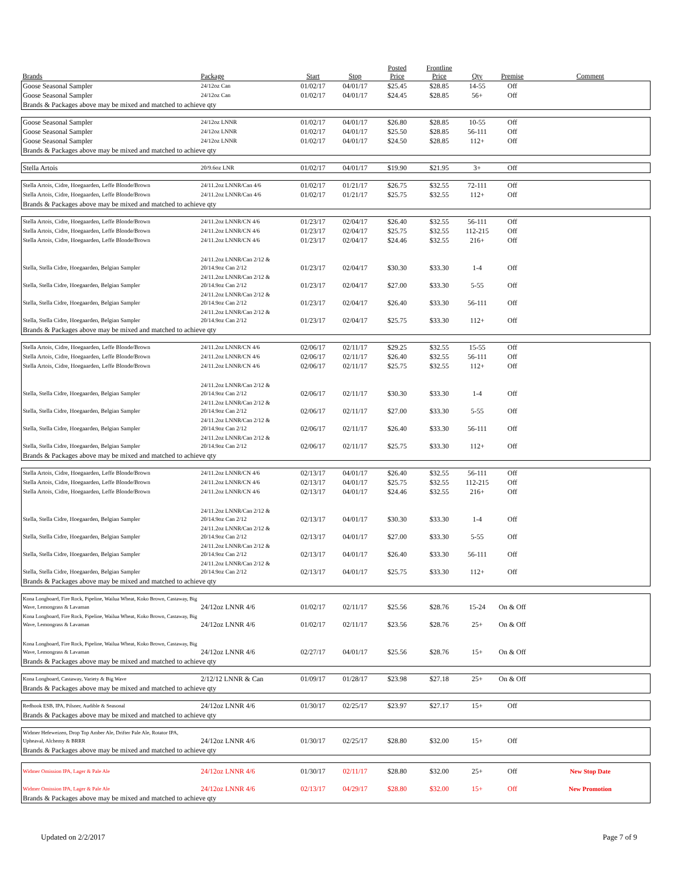| Brands | Package | Start | Stop | Posted Price | Frontline Price | Qty | Premise | Comment |
| --- | --- | --- | --- | --- | --- | --- | --- | --- |
| Goose Seasonal Sampler | 24/12oz Can | 01/02/17 | 04/01/17 | $25.45 | $28.85 | 14-55 | Off | |
| Goose Seasonal Sampler | 24/12oz Can | 01/02/17 | 04/01/17 | $24.45 | $28.85 | 56+ | Off | |
| Brands & Packages above may be mixed and matched to achieve qty | | | | | | | | |
| Goose Seasonal Sampler | 24/12oz LNNR | 01/02/17 | 04/01/17 | $26.80 | $28.85 | 10-55 | Off | |
| Goose Seasonal Sampler | 24/12oz LNNR | 01/02/17 | 04/01/17 | $25.50 | $28.85 | 56-111 | Off | |
| Goose Seasonal Sampler | 24/12oz LNNR | 01/02/17 | 04/01/17 | $24.50 | $28.85 | 112+ | Off | |
| Brands & Packages above may be mixed and matched to achieve qty | | | | | | | | |
| Stella Artois | 20/9.6oz LNR | 01/02/17 | 04/01/17 | $19.90 | $21.95 | 3+ | Off | |
| Stella Artois, Cidre, Hoegaarden, Leffe Blonde/Brown | 24/11.2oz LNNR/Can 4/6 | 01/02/17 | 01/21/17 | $26.75 | $32.55 | 72-111 | Off | |
| Stella Artois, Cidre, Hoegaarden, Leffe Blonde/Brown | 24/11.2oz LNNR/Can 4/6 | 01/02/17 | 01/21/17 | $25.75 | $32.55 | 112+ | Off | |
| Brands & Packages above may be mixed and matched to achieve qty | | | | | | | | |
| Stella Artois, Cidre, Hoegaarden, Leffe Blonde/Brown | 24/11.2oz LNNR/CN 4/6 | 01/23/17 | 02/04/17 | $26.40 | $32.55 | 56-111 | Off | |
| Stella Artois, Cidre, Hoegaarden, Leffe Blonde/Brown | 24/11.2oz LNNR/CN 4/6 | 01/23/17 | 02/04/17 | $25.75 | $32.55 | 112-215 | Off | |
| Stella Artois, Cidre, Hoegaarden, Leffe Blonde/Brown | 24/11.2oz LNNR/CN 4/6 | 01/23/17 | 02/04/17 | $24.46 | $32.55 | 216+ | Off | |
| Stella, Stella Cidre, Hoegaarden, Belgian Sampler | 24/11.2oz LNNR/Can 2/12 & 20/14.9oz Can 2/12 | 01/23/17 | 02/04/17 | $30.30 | $33.30 | 1-4 | Off | |
| Stella, Stella Cidre, Hoegaarden, Belgian Sampler | 24/11.2oz LNNR/Can 2/12 & 20/14.9oz Can 2/12 | 01/23/17 | 02/04/17 | $27.00 | $33.30 | 5-55 | Off | |
| Stella, Stella Cidre, Hoegaarden, Belgian Sampler | 24/11.2oz LNNR/Can 2/12 & 20/14.9oz Can 2/12 | 01/23/17 | 02/04/17 | $26.40 | $33.30 | 56-111 | Off | |
| Stella, Stella Cidre, Hoegaarden, Belgian Sampler | 24/11.2oz LNNR/Can 2/12 & 20/14.9oz Can 2/12 | 01/23/17 | 02/04/17 | $25.75 | $33.30 | 112+ | Off | |
| Brands & Packages above may be mixed and matched to achieve qty | | | | | | | | |
| Stella Artois, Cidre, Hoegaarden, Leffe Blonde/Brown | 24/11.2oz LNNR/CN 4/6 | 02/06/17 | 02/11/17 | $29.25 | $32.55 | 15-55 | Off | |
| Stella Artois, Cidre, Hoegaarden, Leffe Blonde/Brown | 24/11.2oz LNNR/CN 4/6 | 02/06/17 | 02/11/17 | $26.40 | $32.55 | 56-111 | Off | |
| Stella Artois, Cidre, Hoegaarden, Leffe Blonde/Brown | 24/11.2oz LNNR/CN 4/6 | 02/06/17 | 02/11/17 | $25.75 | $32.55 | 112+ | Off | |
| Stella, Stella Cidre, Hoegaarden, Belgian Sampler | 24/11.2oz LNNR/Can 2/12 & 20/14.9oz Can 2/12 | 02/06/17 | 02/11/17 | $30.30 | $33.30 | 1-4 | Off | |
| Stella, Stella Cidre, Hoegaarden, Belgian Sampler | 24/11.2oz LNNR/Can 2/12 & 20/14.9oz Can 2/12 | 02/06/17 | 02/11/17 | $27.00 | $33.30 | 5-55 | Off | |
| Stella, Stella Cidre, Hoegaarden, Belgian Sampler | 24/11.2oz LNNR/Can 2/12 & 20/14.9oz Can 2/12 | 02/06/17 | 02/11/17 | $26.40 | $33.30 | 56-111 | Off | |
| Stella, Stella Cidre, Hoegaarden, Belgian Sampler | 24/11.2oz LNNR/Can 2/12 & 20/14.9oz Can 2/12 | 02/06/17 | 02/11/17 | $25.75 | $33.30 | 112+ | Off | |
| Brands & Packages above may be mixed and matched to achieve qty | | | | | | | | |
| Stella Artois, Cidre, Hoegaarden, Leffe Blonde/Brown | 24/11.2oz LNNR/CN 4/6 | 02/13/17 | 04/01/17 | $26.40 | $32.55 | 56-111 | Off | |
| Stella Artois, Cidre, Hoegaarden, Leffe Blonde/Brown | 24/11.2oz LNNR/CN 4/6 | 02/13/17 | 04/01/17 | $25.75 | $32.55 | 112-215 | Off | |
| Stella Artois, Cidre, Hoegaarden, Leffe Blonde/Brown | 24/11.2oz LNNR/CN 4/6 | 02/13/17 | 04/01/17 | $24.46 | $32.55 | 216+ | Off | |
| Stella, Stella Cidre, Hoegaarden, Belgian Sampler | 24/11.2oz LNNR/Can 2/12 & 20/14.9oz Can 2/12 | 02/13/17 | 04/01/17 | $30.30 | $33.30 | 1-4 | Off | |
| Stella, Stella Cidre, Hoegaarden, Belgian Sampler | 24/11.2oz LNNR/Can 2/12 & 20/14.9oz Can 2/12 | 02/13/17 | 04/01/17 | $27.00 | $33.30 | 5-55 | Off | |
| Stella, Stella Cidre, Hoegaarden, Belgian Sampler | 24/11.2oz LNNR/Can 2/12 & 20/14.9oz Can 2/12 | 02/13/17 | 04/01/17 | $26.40 | $33.30 | 56-111 | Off | |
| Stella, Stella Cidre, Hoegaarden, Belgian Sampler | 24/11.2oz LNNR/Can 2/12 & 20/14.9oz Can 2/12 | 02/13/17 | 04/01/17 | $25.75 | $33.30 | 112+ | Off | |
| Brands & Packages above may be mixed and matched to achieve qty | | | | | | | | |
| Kona Longboard, Fire Rock, Pipeline, Wailua Wheat, Koko Brown, Castaway, Big Wave, Lemongrass & Lavaman | 24/12oz LNNR 4/6 | 01/02/17 | 02/11/17 | $25.56 | $28.76 | 15-24 | On & Off | |
| Kona Longboard, Fire Rock, Pipeline, Wailua Wheat, Koko Brown, Castaway, Big Wave, Lemongrass & Lavaman | 24/12oz LNNR 4/6 | 01/02/17 | 02/11/17 | $23.56 | $28.76 | 25+ | On & Off | |
| Kona Longboard, Fire Rock, Pipeline, Wailua Wheat, Koko Brown, Castaway, Big Wave, Lemongrass & Lavaman | 24/12oz LNNR 4/6 | 02/27/17 | 04/01/17 | $25.56 | $28.76 | 15+ | On & Off | |
| Brands & Packages above may be mixed and matched to achieve qty | | | | | | | | |
| Kona Longboard, Castaway, Variety & Big Wave | 2/12/12 LNNR & Can | 01/09/17 | 01/28/17 | $23.98 | $27.18 | 25+ | On & Off | |
| Brands & Packages above may be mixed and matched to achieve qty | | | | | | | | |
| Redhook ESB, IPA, Pilsner, Audible & Seasonal | 24/12oz LNNR 4/6 | 01/30/17 | 02/25/17 | $23.97 | $27.17 | 15+ | Off | |
| Brands & Packages above may be mixed and matched to achieve qty | | | | | | | | |
| Widmer Hefeweizen, Drop Top Amber Ale, Drifter Pale Ale, Rotator IPA, Upheaval, Alchemy & BRRR | 24/12oz LNNR 4/6 | 01/30/17 | 02/25/17 | $28.80 | $32.00 | 15+ | Off | |
| Brands & Packages above may be mixed and matched to achieve qty | | | | | | | | |
| Widmer Omission IPA, Lager & Pale Ale | 24/12oz LNNR 4/6 | 01/30/17 | 02/11/17 | $28.80 | $32.00 | 25+ | Off | New Stop Date |
| Widmer Omission IPA, Lager & Pale Ale | 24/12oz LNNR 4/6 | 02/13/17 | 04/29/17 | $28.80 | $32.00 | 15+ | Off | New Promotion |
| Brands & Packages above may be mixed and matched to achieve qty | | | | | | | | |
Updated on 2/2/2017 Page 7 of 9